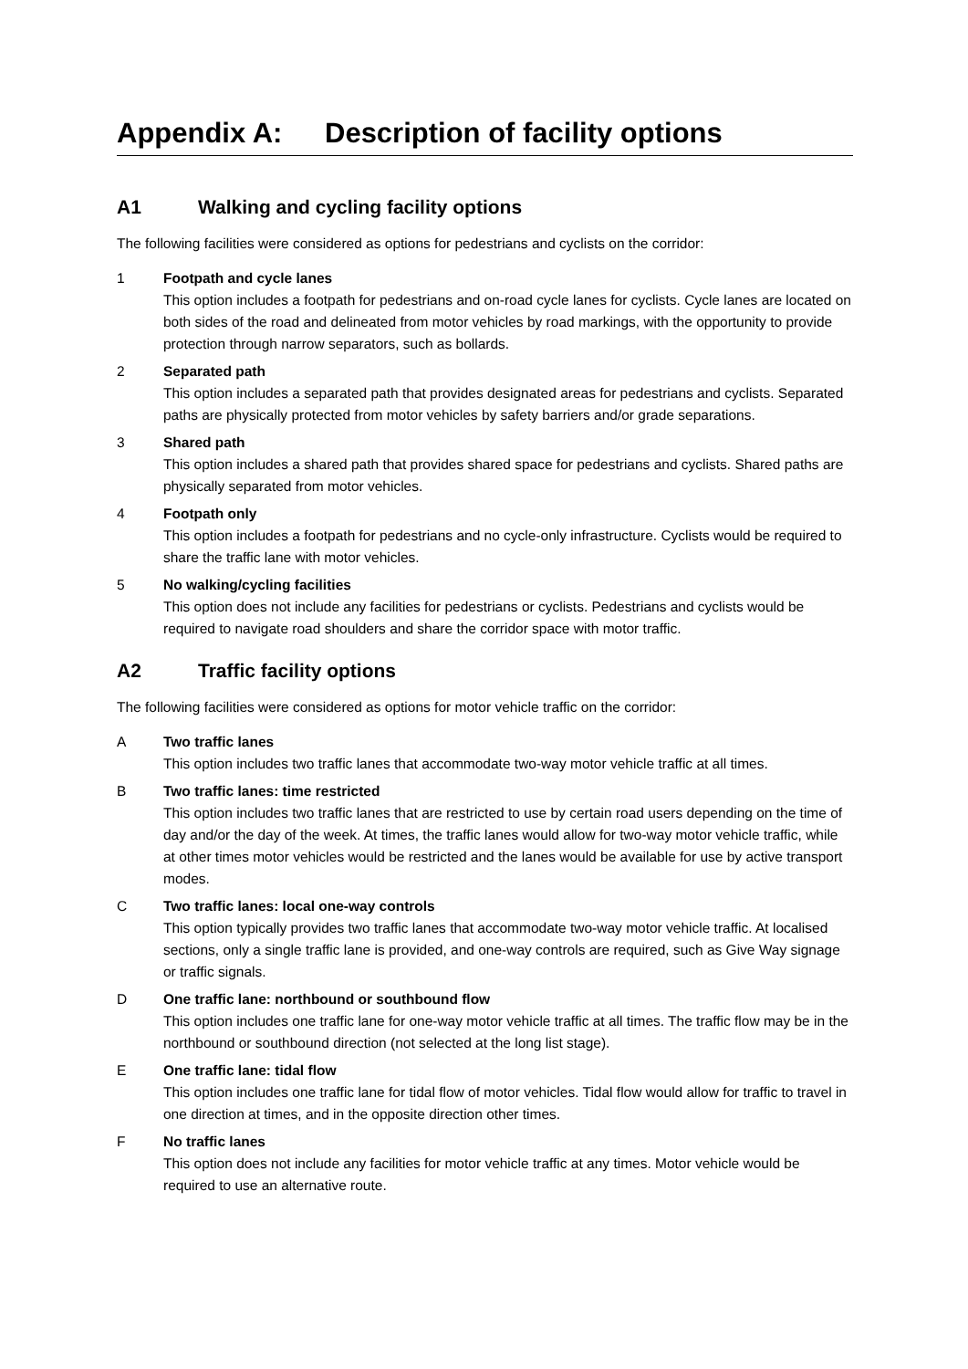Appendix A: Description of facility options
A1 Walking and cycling facility options
The following facilities were considered as options for pedestrians and cyclists on the corridor:
1 Footpath and cycle lanes
This option includes a footpath for pedestrians and on-road cycle lanes for cyclists. Cycle lanes are located on both sides of the road and delineated from motor vehicles by road markings, with the opportunity to provide protection through narrow separators, such as bollards.
2 Separated path
This option includes a separated path that provides designated areas for pedestrians and cyclists. Separated paths are physically protected from motor vehicles by safety barriers and/or grade separations.
3 Shared path
This option includes a shared path that provides shared space for pedestrians and cyclists. Shared paths are physically separated from motor vehicles.
4 Footpath only
This option includes a footpath for pedestrians and no cycle-only infrastructure. Cyclists would be required to share the traffic lane with motor vehicles.
5 No walking/cycling facilities
This option does not include any facilities for pedestrians or cyclists. Pedestrians and cyclists would be required to navigate road shoulders and share the corridor space with motor traffic.
A2 Traffic facility options
The following facilities were considered as options for motor vehicle traffic on the corridor:
A Two traffic lanes
This option includes two traffic lanes that accommodate two-way motor vehicle traffic at all times.
B Two traffic lanes: time restricted
This option includes two traffic lanes that are restricted to use by certain road users depending on the time of day and/or the day of the week. At times, the traffic lanes would allow for two-way motor vehicle traffic, while at other times motor vehicles would be restricted and the lanes would be available for use by active transport modes.
C Two traffic lanes: local one-way controls
This option typically provides two traffic lanes that accommodate two-way motor vehicle traffic. At localised sections, only a single traffic lane is provided, and one-way controls are required, such as Give Way signage or traffic signals.
D One traffic lane: northbound or southbound flow
This option includes one traffic lane for one-way motor vehicle traffic at all times. The traffic flow may be in the northbound or southbound direction (not selected at the long list stage).
E One traffic lane: tidal flow
This option includes one traffic lane for tidal flow of motor vehicles. Tidal flow would allow for traffic to travel in one direction at times, and in the opposite direction other times.
F No traffic lanes
This option does not include any facilities for motor vehicle traffic at any times. Motor vehicle would be required to use an alternative route.